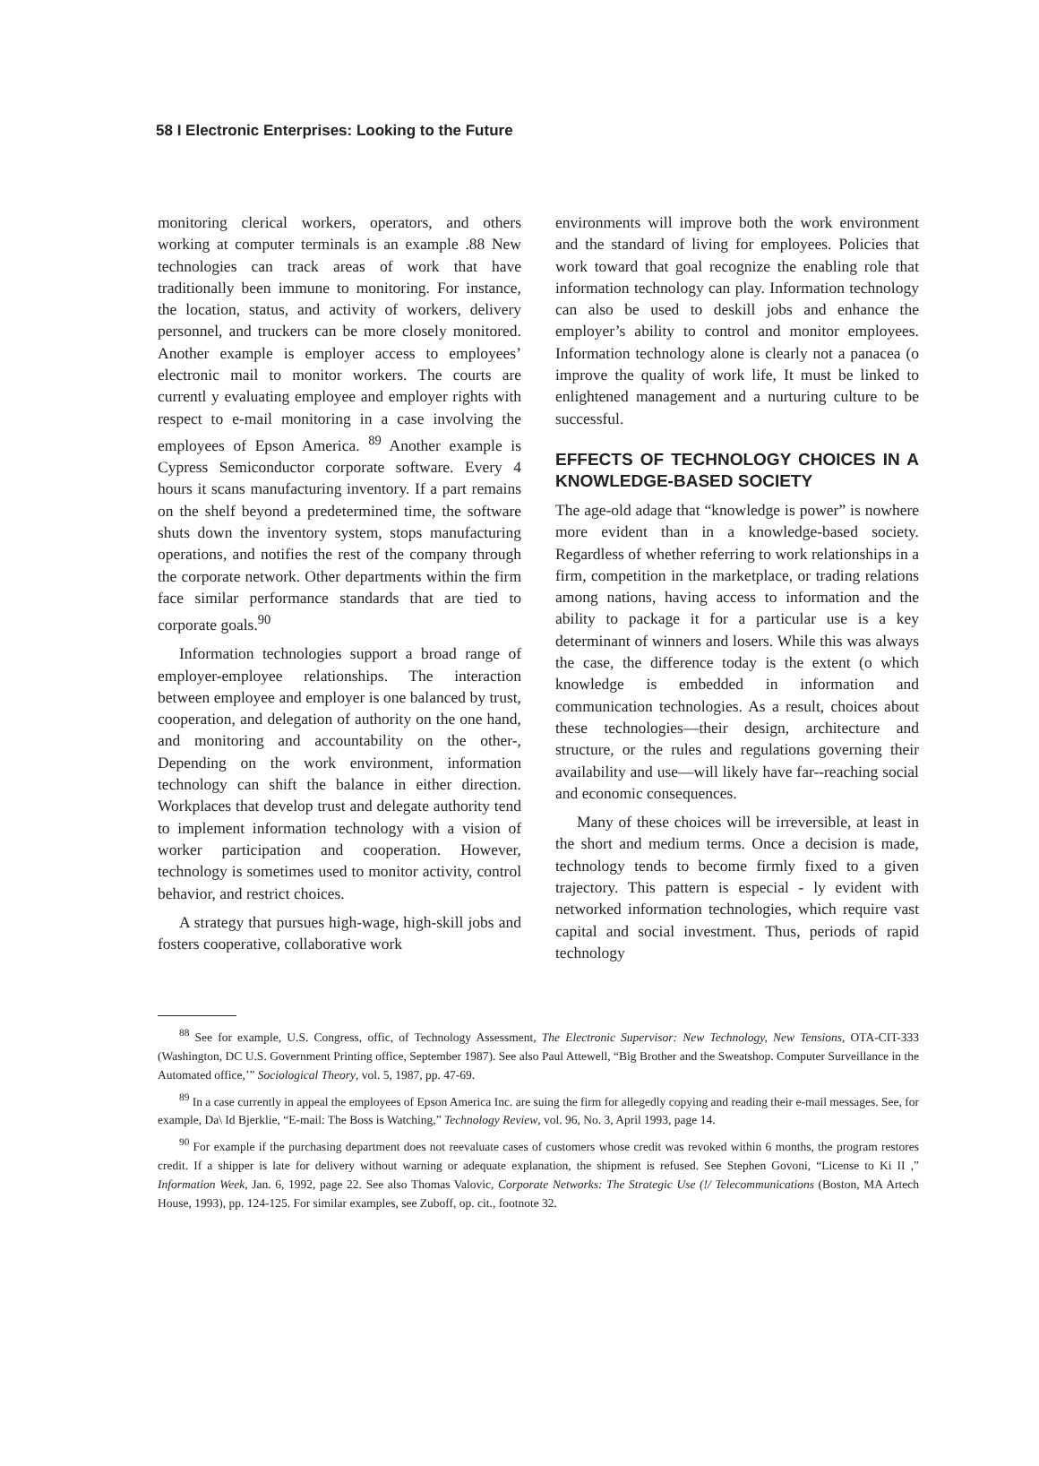58 I Electronic Enterprises: Looking to the Future
monitoring clerical workers, operators, and others working at computer terminals is an example .88 New technologies can track areas of work that have traditionally been immune to monitoring. For instance, the location, status, and activity of workers, delivery personnel, and truckers can be more closely monitored. Another example is employer access to employees’ electronic mail to monitor workers. The courts are currentl y evaluating employee and employer rights with respect to e-mail monitoring in a case involving the employees of Epson America. <sup>89</sup> Another example is Cypress Semiconductor corporate software. Every 4 hours it scans manufacturing inventory. If a part remains on the shelf beyond a predetermined time, the software shuts down the inventory system, stops manufacturing operations, and notifies the rest of the company through the corporate network. Other departments within the firm face similar performance standards that are tied to corporate goals.<sup>90</sup>
Information technologies support a broad range of employer-employee relationships. The interaction between employee and employer is one balanced by trust, cooperation, and delegation of authority on the one hand, and monitoring and accountability on the other-, Depending on the work environment, information technology can shift the balance in either direction. Workplaces that develop trust and delegate authority tend to implement information technology with a vision of worker participation and cooperation. However, technology is sometimes used to monitor activity, control behavior, and restrict choices.
A strategy that pursues high-wage, high-skill jobs and fosters cooperative, collaborative work
environments will improve both the work environment and the standard of living for employees. Policies that work toward that goal recognize the enabling role that information technology can play. Information technology can also be used to deskill jobs and enhance the employer’s ability to control and monitor employees. Information technology alone is clearly not a panacea (o improve the quality of work life, It must be linked to enlightened management and a nurturing culture to be successful.
EFFECTS OF TECHNOLOGY CHOICES IN A KNOWLEDGE-BASED SOCIETY
The age-old adage that “knowledge is power” is nowhere more evident than in a knowledge-based society. Regardless of whether referring to work relationships in a firm, competition in the marketplace, or trading relations among nations, having access to information and the ability to package it for a particular use is a key determinant of winners and losers. While this was always the case, the difference today is the extent (o which knowledge is embedded in information and communication technologies. As a result, choices about these technologies—their design, architecture and structure, or the rules and regulations governing their availability and use—will likely have far--reaching social and economic consequences.
Many of these choices will be irreversible, at least in the short and medium terms. Once a decision is made, technology tends to become firmly fixed to a given trajectory. This pattern is especial - ly evident with networked information technologies, which require vast capital and social investment. Thus, periods of rapid technology
<sup>88</sup> See for example, U.S. Congress, offic, of Technology Assessment, The Electronic Supervisor: New Technology, New Tensions, OTA-CIT-333 (Washington, DC U.S. Government Printing office, September 1987). See also Paul Attewell, “Big Brother and the Sweatshop. Computer Surveillance in the Automated office,’” Sociological Theory, vol. 5, 1987, pp. 47-69.
<sup>89</sup> In a case currently in appeal the employees of Epson America Inc. are suing the firm for allegedly copying and reading their e-mail messages. See, for example, Da\ Id Bjerklie, “E-mail: The Boss is Watching,” Technology Review, vol. 96, No. 3, April 1993, page 14.
<sup>90</sup> For example if the purchasing department does not reevaluate cases of customers whose credit was revoked within 6 months, the program restores credit. If a shipper is late for delivery without warning or adequate explanation, the shipment is refused. See Stephen Govoni, “License to Ki II ,” Information Week, Jan. 6, 1992, page 22. See also Thomas Valovic, Corporate Networks: The Strategic Use (!/ Telecommunications (Boston, MA Artech House, 1993), pp. 124-125. For similar examples, see Zuboff, op. cit., footnote 32.